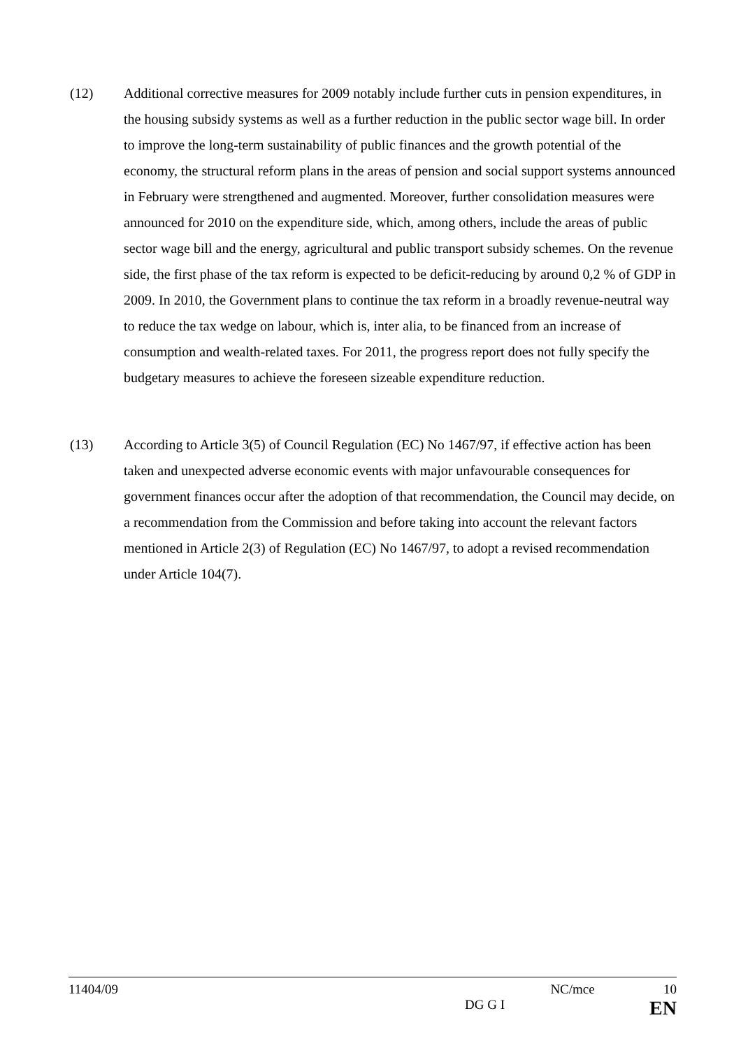(12) Additional corrective measures for 2009 notably include further cuts in pension expenditures, in the housing subsidy systems as well as a further reduction in the public sector wage bill. In order to improve the long-term sustainability of public finances and the growth potential of the economy, the structural reform plans in the areas of pension and social support systems announced in February were strengthened and augmented. Moreover, further consolidation measures were announced for 2010 on the expenditure side, which, among others, include the areas of public sector wage bill and the energy, agricultural and public transport subsidy schemes. On the revenue side, the first phase of the tax reform is expected to be deficit-reducing by around 0,2 % of GDP in 2009. In 2010, the Government plans to continue the tax reform in a broadly revenue-neutral way to reduce the tax wedge on labour, which is, inter alia, to be financed from an increase of consumption and wealth-related taxes. For 2011, the progress report does not fully specify the budgetary measures to achieve the foreseen sizeable expenditure reduction.
(13) According to Article 3(5) of Council Regulation (EC) No 1467/97, if effective action has been taken and unexpected adverse economic events with major unfavourable consequences for government finances occur after the adoption of that recommendation, the Council may decide, on a recommendation from the Commission and before taking into account the relevant factors mentioned in Article 2(3) of Regulation (EC) No 1467/97, to adopt a revised recommendation under Article 104(7).
11404/09 NC/mce 10
DG G I EN